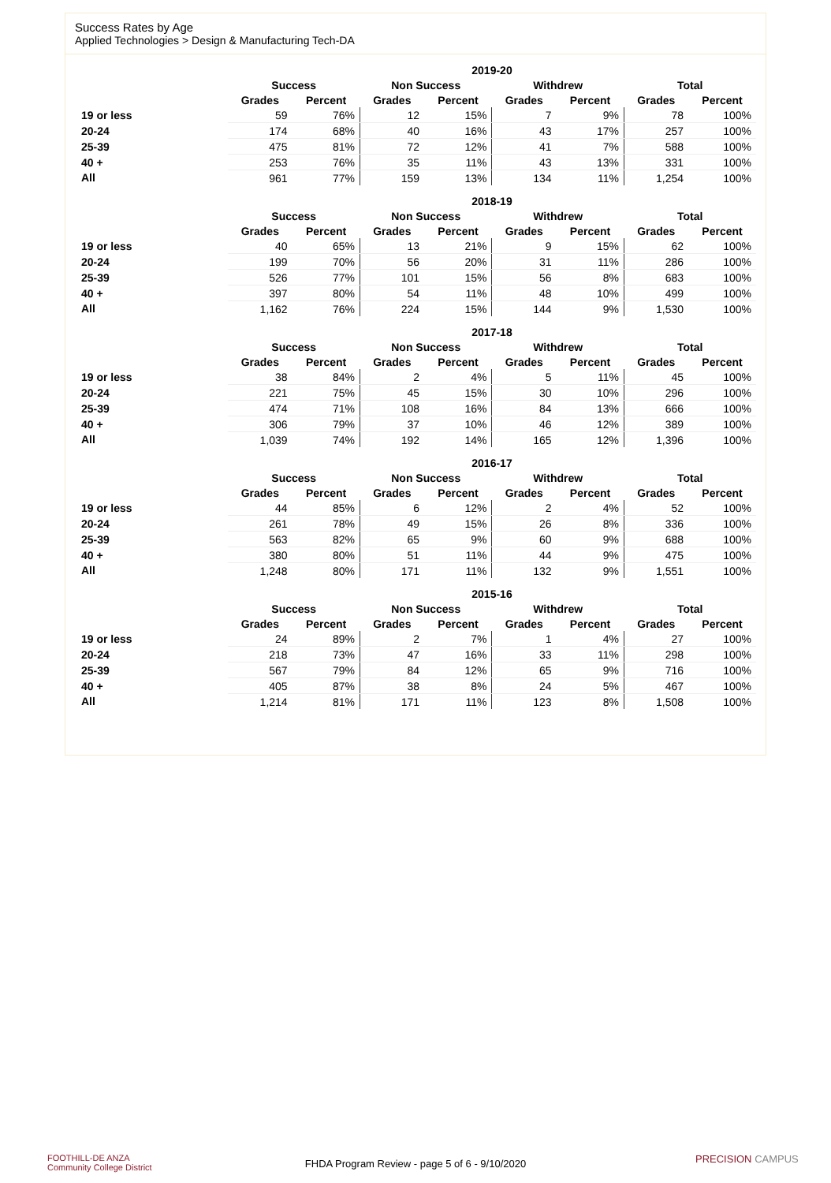Success Rates by Age
Applied Technologies > Design & Manufacturing Tech-DA
| | 2019-20 | | | | | | | |
| --- | --- | --- | --- | --- | --- | --- | --- | --- |
| | Success | | Non Success | | Withdrew | | Total | |
| | Grades | Percent | Grades | Percent | Grades | Percent | Grades | Percent |
| 19 or less | 59 | 76% | 12 | 15% | 7 | 9% | 78 | 100% |
| 20-24 | 174 | 68% | 40 | 16% | 43 | 17% | 257 | 100% |
| 25-39 | 475 | 81% | 72 | 12% | 41 | 7% | 588 | 100% |
| 40 + | 253 | 76% | 35 | 11% | 43 | 13% | 331 | 100% |
| All | 961 | 77% | 159 | 13% | 134 | 11% | 1,254 | 100% |
| | 2018-19 | | | | | | | |
| --- | --- | --- | --- | --- | --- | --- | --- | --- |
| | Success | | Non Success | | Withdrew | | Total | |
| | Grades | Percent | Grades | Percent | Grades | Percent | Grades | Percent |
| 19 or less | 40 | 65% | 13 | 21% | 9 | 15% | 62 | 100% |
| 20-24 | 199 | 70% | 56 | 20% | 31 | 11% | 286 | 100% |
| 25-39 | 526 | 77% | 101 | 15% | 56 | 8% | 683 | 100% |
| 40 + | 397 | 80% | 54 | 11% | 48 | 10% | 499 | 100% |
| All | 1,162 | 76% | 224 | 15% | 144 | 9% | 1,530 | 100% |
| | 2017-18 | | | | | | | |
| --- | --- | --- | --- | --- | --- | --- | --- | --- |
| | Success | | Non Success | | Withdrew | | Total | |
| | Grades | Percent | Grades | Percent | Grades | Percent | Grades | Percent |
| 19 or less | 38 | 84% | 2 | 4% | 5 | 11% | 45 | 100% |
| 20-24 | 221 | 75% | 45 | 15% | 30 | 10% | 296 | 100% |
| 25-39 | 474 | 71% | 108 | 16% | 84 | 13% | 666 | 100% |
| 40 + | 306 | 79% | 37 | 10% | 46 | 12% | 389 | 100% |
| All | 1,039 | 74% | 192 | 14% | 165 | 12% | 1,396 | 100% |
| | 2016-17 | | | | | | | |
| --- | --- | --- | --- | --- | --- | --- | --- | --- |
| | Success | | Non Success | | Withdrew | | Total | |
| | Grades | Percent | Grades | Percent | Grades | Percent | Grades | Percent |
| 19 or less | 44 | 85% | 6 | 12% | 2 | 4% | 52 | 100% |
| 20-24 | 261 | 78% | 49 | 15% | 26 | 8% | 336 | 100% |
| 25-39 | 563 | 82% | 65 | 9% | 60 | 9% | 688 | 100% |
| 40 + | 380 | 80% | 51 | 11% | 44 | 9% | 475 | 100% |
| All | 1,248 | 80% | 171 | 11% | 132 | 9% | 1,551 | 100% |
| | 2015-16 | | | | | | | |
| --- | --- | --- | --- | --- | --- | --- | --- | --- |
| | Success | | Non Success | | Withdrew | | Total | |
| | Grades | Percent | Grades | Percent | Grades | Percent | Grades | Percent |
| 19 or less | 24 | 89% | 2 | 7% | 1 | 4% | 27 | 100% |
| 20-24 | 218 | 73% | 47 | 16% | 33 | 11% | 298 | 100% |
| 25-39 | 567 | 79% | 84 | 12% | 65 | 9% | 716 | 100% |
| 40 + | 405 | 87% | 38 | 8% | 24 | 5% | 467 | 100% |
| All | 1,214 | 81% | 171 | 11% | 123 | 8% | 1,508 | 100% |
FOOTHILL-DE ANZA
Community College District
FHDA Program Review - page 5 of 6 - 9/10/2020 PRECISION CAMPUS